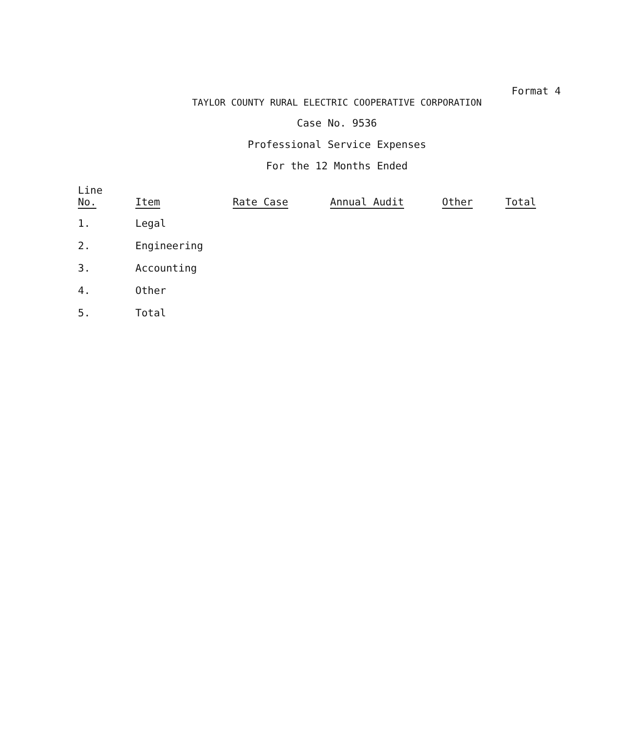Format 4
TAYLOR COUNTY RURAL ELECTRIC COOPERATIVE CORPORATION
Case No. 9536
Professional Service Expenses
For the 12 Months Ended
| Line No. | Item | Rate Case | Annual Audit | Other | Total |
| --- | --- | --- | --- | --- | --- |
| 1. | Legal | | | | |
| 2. | Engineering | | | | |
| 3. | Accounting | | | | |
| 4. | Other | | | | |
| 5. | Total | | | | |